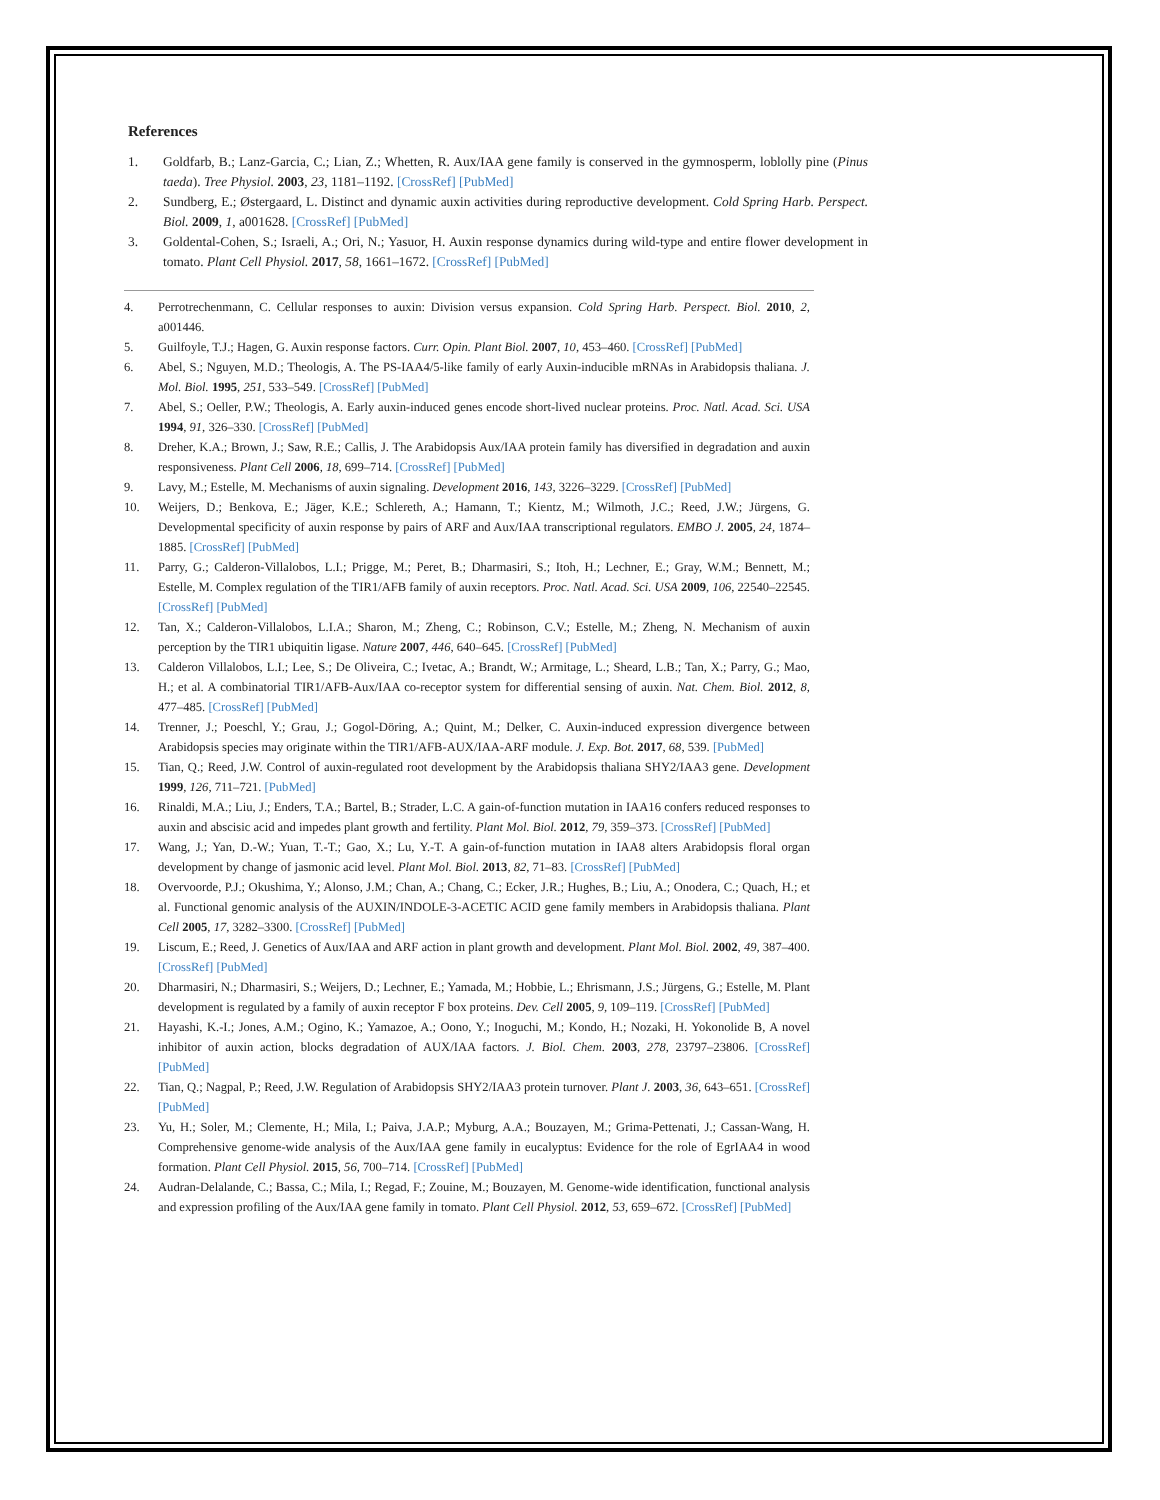References
1. Goldfarb, B.; Lanz-Garcia, C.; Lian, Z.; Whetten, R. Aux/IAA gene family is conserved in the gymnosperm, loblolly pine (Pinus taeda). Tree Physiol. 2003, 23, 1181–1192. [CrossRef] [PubMed]
2. Sundberg, E.; Østergaard, L. Distinct and dynamic auxin activities during reproductive development. Cold Spring Harb. Perspect. Biol. 2009, 1, a001628. [CrossRef] [PubMed]
3. Goldental-Cohen, S.; Israeli, A.; Ori, N.; Yasuor, H. Auxin response dynamics during wild-type and entire flower development in tomato. Plant Cell Physiol. 2017, 58, 1661–1672. [CrossRef] [PubMed]
4. Perrotrechenmann, C. Cellular responses to auxin: Division versus expansion. Cold Spring Harb. Perspect. Biol. 2010, 2, a001446.
5. Guilfoyle, T.J.; Hagen, G. Auxin response factors. Curr. Opin. Plant Biol. 2007, 10, 453–460. [CrossRef] [PubMed]
6. Abel, S.; Nguyen, M.D.; Theologis, A. The PS-IAA4/5-like family of early Auxin-inducible mRNAs in Arabidopsis thaliana. J. Mol. Biol. 1995, 251, 533–549. [CrossRef] [PubMed]
7. Abel, S.; Oeller, P.W.; Theologis, A. Early auxin-induced genes encode short-lived nuclear proteins. Proc. Natl. Acad. Sci. USA 1994, 91, 326–330. [CrossRef] [PubMed]
8. Dreher, K.A.; Brown, J.; Saw, R.E.; Callis, J. The Arabidopsis Aux/IAA protein family has diversified in degradation and auxin responsiveness. Plant Cell 2006, 18, 699–714. [CrossRef] [PubMed]
9. Lavy, M.; Estelle, M. Mechanisms of auxin signaling. Development 2016, 143, 3226–3229. [CrossRef] [PubMed]
10. Weijers, D.; Benkova, E.; Jäger, K.E.; Schlereth, A.; Hamann, T.; Kientz, M.; Wilmoth, J.C.; Reed, J.W.; Jürgens, G. Developmental specificity of auxin response by pairs of ARF and Aux/IAA transcriptional regulators. EMBO J. 2005, 24, 1874–1885. [CrossRef] [PubMed]
11. Parry, G.; Calderon-Villalobos, L.I.; Prigge, M.; Peret, B.; Dharmasiri, S.; Itoh, H.; Lechner, E.; Gray, W.M.; Bennett, M.; Estelle, M. Complex regulation of the TIR1/AFB family of auxin receptors. Proc. Natl. Acad. Sci. USA 2009, 106, 22540–22545. [CrossRef] [PubMed]
12. Tan, X.; Calderon-Villalobos, L.I.A.; Sharon, M.; Zheng, C.; Robinson, C.V.; Estelle, M.; Zheng, N. Mechanism of auxin perception by the TIR1 ubiquitin ligase. Nature 2007, 446, 640–645. [CrossRef] [PubMed]
13. Calderon Villalobos, L.I.; Lee, S.; De Oliveira, C.; Ivetac, A.; Brandt, W.; Armitage, L.; Sheard, L.B.; Tan, X.; Parry, G.; Mao, H.; et al. A combinatorial TIR1/AFB-Aux/IAA co-receptor system for differential sensing of auxin. Nat. Chem. Biol. 2012, 8, 477–485. [CrossRef] [PubMed]
14. Trenner, J.; Poeschl, Y.; Grau, J.; Gogol-Döring, A.; Quint, M.; Delker, C. Auxin-induced expression divergence between Arabidopsis species may originate within the TIR1/AFB-AUX/IAA-ARF module. J. Exp. Bot. 2017, 68, 539. [PubMed]
15. Tian, Q.; Reed, J.W. Control of auxin-regulated root development by the Arabidopsis thaliana SHY2/IAA3 gene. Development 1999, 126, 711–721. [PubMed]
16. Rinaldi, M.A.; Liu, J.; Enders, T.A.; Bartel, B.; Strader, L.C. A gain-of-function mutation in IAA16 confers reduced responses to auxin and abscisic acid and impedes plant growth and fertility. Plant Mol. Biol. 2012, 79, 359–373. [CrossRef] [PubMed]
17. Wang, J.; Yan, D.-W.; Yuan, T.-T.; Gao, X.; Lu, Y.-T. A gain-of-function mutation in IAA8 alters Arabidopsis floral organ development by change of jasmonic acid level. Plant Mol. Biol. 2013, 82, 71–83. [CrossRef] [PubMed]
18. Overvoorde, P.J.; Okushima, Y.; Alonso, J.M.; Chan, A.; Chang, C.; Ecker, J.R.; Hughes, B.; Liu, A.; Onodera, C.; Quach, H.; et al. Functional genomic analysis of the AUXIN/INDOLE-3-ACETIC ACID gene family members in Arabidopsis thaliana. Plant Cell 2005, 17, 3282–3300. [CrossRef] [PubMed]
19. Liscum, E.; Reed, J. Genetics of Aux/IAA and ARF action in plant growth and development. Plant Mol. Biol. 2002, 49, 387–400. [CrossRef] [PubMed]
20. Dharmasiri, N.; Dharmasiri, S.; Weijers, D.; Lechner, E.; Yamada, M.; Hobbie, L.; Ehrismann, J.S.; Jürgens, G.; Estelle, M. Plant development is regulated by a family of auxin receptor F box proteins. Dev. Cell 2005, 9, 109–119. [CrossRef] [PubMed]
21. Hayashi, K.-I.; Jones, A.M.; Ogino, K.; Yamazoe, A.; Oono, Y.; Inoguchi, M.; Kondo, H.; Nozaki, H. Yokonolide B, A novel inhibitor of auxin action, blocks degradation of AUX/IAA factors. J. Biol. Chem. 2003, 278, 23797–23806. [CrossRef] [PubMed]
22. Tian, Q.; Nagpal, P.; Reed, J.W. Regulation of Arabidopsis SHY2/IAA3 protein turnover. Plant J. 2003, 36, 643–651. [CrossRef] [PubMed]
23. Yu, H.; Soler, M.; Clemente, H.; Mila, I.; Paiva, J.A.P.; Myburg, A.A.; Bouzayen, M.; Grima-Pettenati, J.; Cassan-Wang, H. Comprehensive genome-wide analysis of the Aux/IAA gene family in eucalyptus: Evidence for the role of EgrIAA4 in wood formation. Plant Cell Physiol. 2015, 56, 700–714. [CrossRef] [PubMed]
24. Audran-Delalande, C.; Bassa, C.; Mila, I.; Regad, F.; Zouine, M.; Bouzayen, M. Genome-wide identification, functional analysis and expression profiling of the Aux/IAA gene family in tomato. Plant Cell Physiol. 2012, 53, 659–672. [CrossRef] [PubMed]